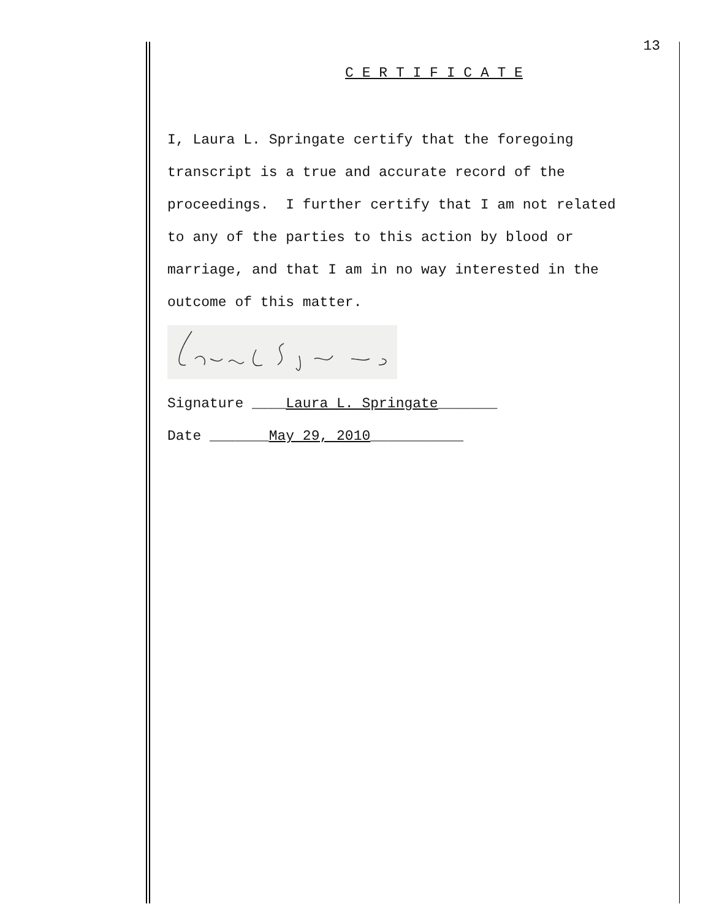13
C E R T I F I C A T E
I, Laura L. Springate certify that the foregoing
transcript is a true and accurate record of the
proceedings. I further certify that I am not related
to any of the parties to this action by blood or
marriage, and that I am in no way interested in the
outcome of this matter.
Signature ____Laura L. Springate_______
Date _______May 29, 2010___________